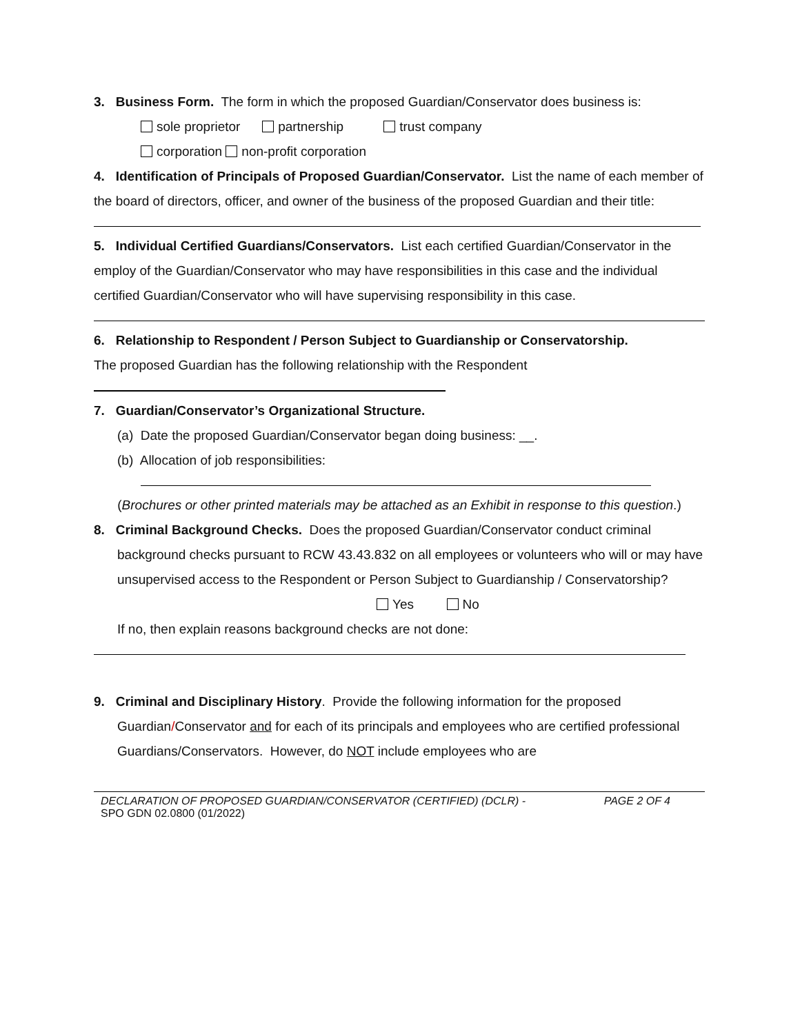3. Business Form. The form in which the proposed Guardian/Conservator does business is:
sole proprietor partnership trust company
corporation non-profit corporation
4. Identification of Principals of Proposed Guardian/Conservator. List the name of each member of the board of directors, officer, and owner of the business of the proposed Guardian and their title:
5. Individual Certified Guardians/Conservators. List each certified Guardian/Conservator in the employ of the Guardian/Conservator who may have responsibilities in this case and the individual certified Guardian/Conservator who will have supervising responsibility in this case.
6. Relationship to Respondent / Person Subject to Guardianship or Conservatorship.
The proposed Guardian has the following relationship with the Respondent
7. Guardian/Conservator’s Organizational Structure.
(a) Date the proposed Guardian/Conservator began doing business: __.
(b) Allocation of job responsibilities:
(Brochures or other printed materials may be attached as an Exhibit in response to this question.)
8. Criminal Background Checks. Does the proposed Guardian/Conservator conduct criminal
background checks pursuant to RCW 43.43.832 on all employees or volunteers who will or may have unsupervised access to the Respondent or Person Subject to Guardianship / Conservatorship?
Yes No
If no, then explain reasons background checks are not done:
9. Criminal and Disciplinary History. Provide the following information for the proposed
Guardian/Conservator and for each of its principals and employees who are certified professional Guardians/Conservators. However, do NOT include employees who are
PAGE 2 OF 4 DECLARATION OF PROPOSED GUARDIAN/CONSERVATOR (CERTIFIED) (DCLR) -
SPO GDN 02.0800 (01/2022)